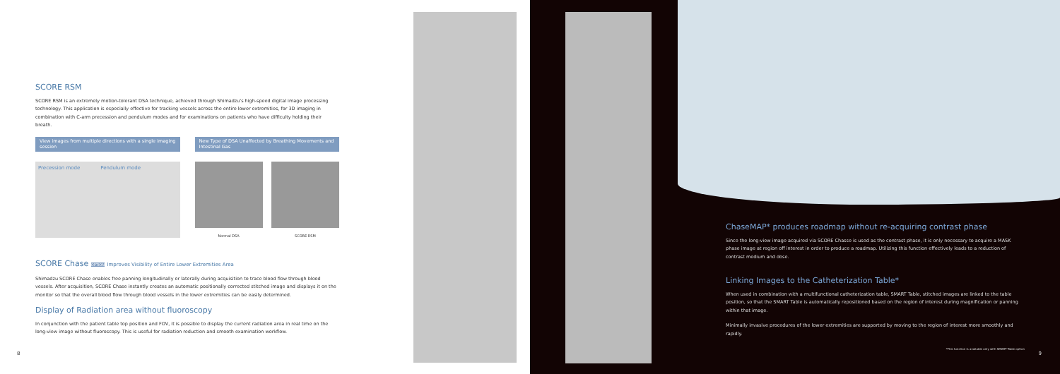SCORE RSM
SCORE RSM is an extremely motion-tolerant DSA technique, achieved through Shimadzu's high-speed digital image processing technology. This application is especially effective for tracking vessels across the entire lower extremities, for 3D imaging in combination with C-arm precession and pendulum modes and for examinations on patients who have difficulty holding their breath.
View images from multiple directions with a single imaging session
Precession mode Pendulum mode
New Type of DSA Unaffected by Breathing Movements and Intestinal Gas
Normal DSA SCORE RSM
SCORE Chase OPTION Improves Visibility of Entire Lower Extremities Area
Shimadzu SCORE Chase enables free panning longitudinally or laterally during acquisition to trace blood flow through blood vessels. After acquisition, SCORE Chase instantly creates an automatic positionally corrected stitched image and displays it on the monitor so that the overall blood flow through blood vessels in the lower extremities can be easily determined.
Display of Radiation area without fluoroscopy
In conjunction with the patient table top position and FOV, it is possible to display the current radiation area in real time on the long-view image without fluoroscopy. This is useful for radiation reduction and smooth examination workflow.
8
ChaseMAP* produces roadmap without re-acquiring contrast phase
Since the long-view image acquired via SCORE Chasse is used as the contrast phase, it is only necessary to acquire a MASK phase image at region off interest in order to produce a roadmap. Utilizing this function effectively leads to a reduction of contrast medium and dose.
Linking Images to the Catheterization Table*
When used in combination with a multifunctional catheterization table, SMART Table, stitched images are linked to the table position, so that the SMART Table is automatically repositioned based on the region of interest during magnification or panning within that image.
Minimally invasive procedures of the lower extremities are supported by moving to the region of interest more smoothly and rapidly.
*This function is available only with SMART Table option
9